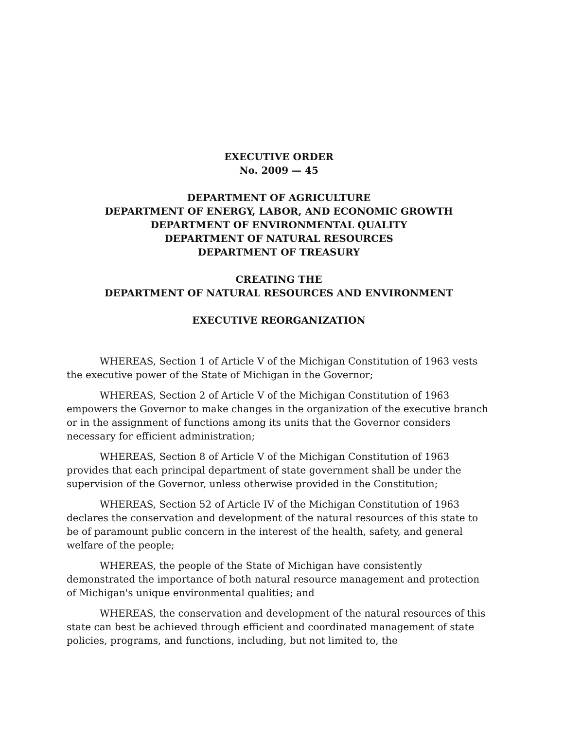EXECUTIVE ORDER
No. 2009 — 45
DEPARTMENT OF AGRICULTURE
DEPARTMENT OF ENERGY, LABOR, AND ECONOMIC GROWTH
DEPARTMENT OF ENVIRONMENTAL QUALITY
DEPARTMENT OF NATURAL RESOURCES
DEPARTMENT OF TREASURY
CREATING THE
DEPARTMENT OF NATURAL RESOURCES AND ENVIRONMENT
EXECUTIVE REORGANIZATION
WHEREAS, Section 1 of Article V of the Michigan Constitution of 1963 vests the executive power of the State of Michigan in the Governor;
WHEREAS, Section 2 of Article V of the Michigan Constitution of 1963 empowers the Governor to make changes in the organization of the executive branch or in the assignment of functions among its units that the Governor considers necessary for efficient administration;
WHEREAS, Section 8 of Article V of the Michigan Constitution of 1963 provides that each principal department of state government shall be under the supervision of the Governor, unless otherwise provided in the Constitution;
WHEREAS, Section 52 of Article IV of the Michigan Constitution of 1963 declares the conservation and development of the natural resources of this state to be of paramount public concern in the interest of the health, safety, and general welfare of the people;
WHEREAS, the people of the State of Michigan have consistently demonstrated the importance of both natural resource management and protection of Michigan's unique environmental qualities; and
WHEREAS, the conservation and development of the natural resources of this state can best be achieved through efficient and coordinated management of state policies, programs, and functions, including, but not limited to, the